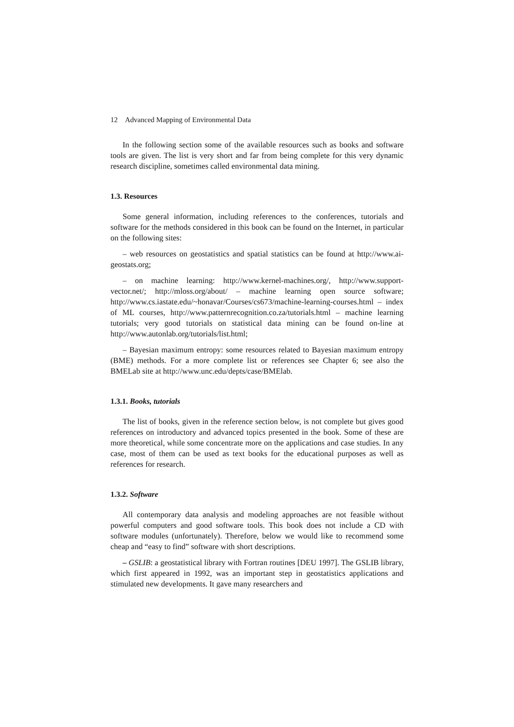12 Advanced Mapping of Environmental Data
In the following section some of the available resources such as books and software tools are given. The list is very short and far from being complete for this very dynamic research discipline, sometimes called environmental data mining.
1.3. Resources
Some general information, including references to the conferences, tutorials and software for the methods considered in this book can be found on the Internet, in particular on the following sites:
– web resources on geostatistics and spatial statistics can be found at http://www.ai-geostats.org;
– on machine learning: http://www.kernel-machines.org/, http://www.support-vector.net/; http://mloss.org/about/ – machine learning open source software; http://www.cs.iastate.edu/~honavar/Courses/cs673/machine-learning-courses.html – index of ML courses, http://www.patternrecognition.co.za/tutorials.html – machine learning tutorials; very good tutorials on statistical data mining can be found on-line at http://www.autonlab.org/tutorials/list.html;
– Bayesian maximum entropy: some resources related to Bayesian maximum entropy (BME) methods. For a more complete list or references see Chapter 6; see also the BMELab site at http://www.unc.edu/depts/case/BMElab.
1.3.1. Books, tutorials
The list of books, given in the reference section below, is not complete but gives good references on introductory and advanced topics presented in the book. Some of these are more theoretical, while some concentrate more on the applications and case studies. In any case, most of them can be used as text books for the educational purposes as well as references for research.
1.3.2. Software
All contemporary data analysis and modeling approaches are not feasible without powerful computers and good software tools. This book does not include a CD with software modules (unfortunately). Therefore, below we would like to recommend some cheap and “easy to find” software with short descriptions.
– GSLIB: a geostatistical library with Fortran routines [DEU 1997]. The GSLIB library, which first appeared in 1992, was an important step in geostatistics applications and stimulated new developments. It gave many researchers and